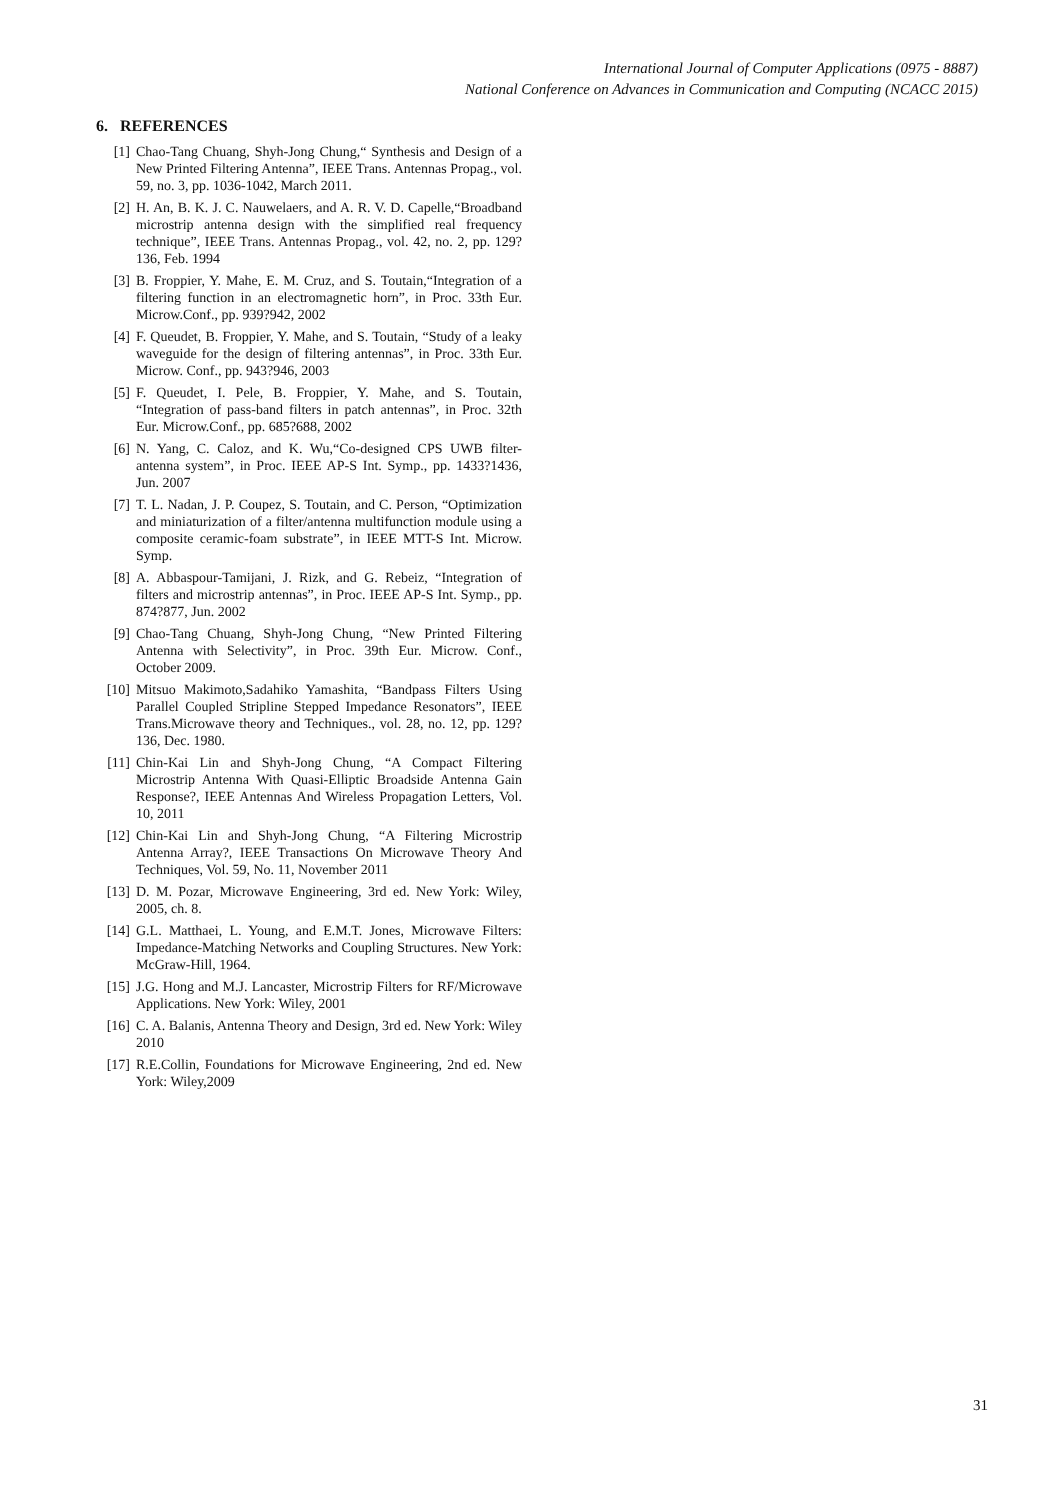International Journal of Computer Applications (0975 - 8887)
National Conference on Advances in Communication and Computing (NCACC 2015)
6. REFERENCES
[1] Chao-Tang Chuang, Shyh-Jong Chung,“ Synthesis and Design of a New Printed Filtering Antenna”, IEEE Trans. Antennas Propag., vol. 59, no. 3, pp. 1036-1042, March 2011.
[2] H. An, B. K. J. C. Nauwelaers, and A. R. V. D. Capelle,“Broadband microstrip antenna design with the simplified real frequency technique”, IEEE Trans. Antennas Propag., vol. 42, no. 2, pp. 129?136, Feb. 1994
[3] B. Froppier, Y. Mahe, E. M. Cruz, and S. Toutain,“Integration of a filtering function in an electromagnetic horn”, in Proc. 33th Eur. Microw.Conf., pp. 939?942, 2002
[4] F. Queudet, B. Froppier, Y. Mahe, and S. Toutain, “Study of a leaky waveguide for the design of filtering antennas”, in Proc. 33th Eur. Microw. Conf., pp. 943?946, 2003
[5] F. Queudet, I. Pele, B. Froppier, Y. Mahe, and S. Toutain, “Integration of pass-band filters in patch antennas”, in Proc. 32th Eur. Microw.Conf., pp. 685?688, 2002
[6] N. Yang, C. Caloz, and K. Wu,“Co-designed CPS UWB filter-antenna system”, in Proc. IEEE AP-S Int. Symp., pp. 1433?1436, Jun. 2007
[7] T. L. Nadan, J. P. Coupez, S. Toutain, and C. Person, “Optimization and miniaturization of a filter/antenna multifunction module using a composite ceramic-foam substrate”, in IEEE MTT-S Int. Microw. Symp.
[8] A. Abbaspour-Tamijani, J. Rizk, and G. Rebeiz, “Integration of filters and microstrip antennas”, in Proc. IEEE AP-S Int. Symp., pp. 874?877, Jun. 2002
[9] Chao-Tang Chuang, Shyh-Jong Chung, “New Printed Filtering Antenna with Selectivity”, in Proc. 39th Eur. Microw. Conf., October 2009.
[10] Mitsuo Makimoto,Sadahiko Yamashita, “Bandpass Filters Using Parallel Coupled Stripline Stepped Impedance Resonators”, IEEE Trans.Microwave theory and Techniques., vol. 28, no. 12, pp. 129?136, Dec. 1980.
[11] Chin-Kai Lin and Shyh-Jong Chung, “A Compact Filtering Microstrip Antenna With Quasi-Elliptic Broadside Antenna Gain Response?, IEEE Antennas And Wireless Propagation Letters, Vol. 10, 2011
[12] Chin-Kai Lin and Shyh-Jong Chung, “A Filtering Microstrip Antenna Array?, IEEE Transactions On Microwave Theory And Techniques, Vol. 59, No. 11, November 2011
[13] D. M. Pozar, Microwave Engineering, 3rd ed. New York: Wiley, 2005, ch. 8.
[14] G.L. Matthaei, L. Young, and E.M.T. Jones, Microwave Filters: Impedance-Matching Networks and Coupling Structures. New York: McGraw-Hill, 1964.
[15] J.G. Hong and M.J. Lancaster, Microstrip Filters for RF/Microwave Applications. New York: Wiley, 2001
[16] C. A. Balanis, Antenna Theory and Design, 3rd ed. New York: Wiley 2010
[17] R.E.Collin, Foundations for Microwave Engineering, 2nd ed. New York: Wiley,2009
31